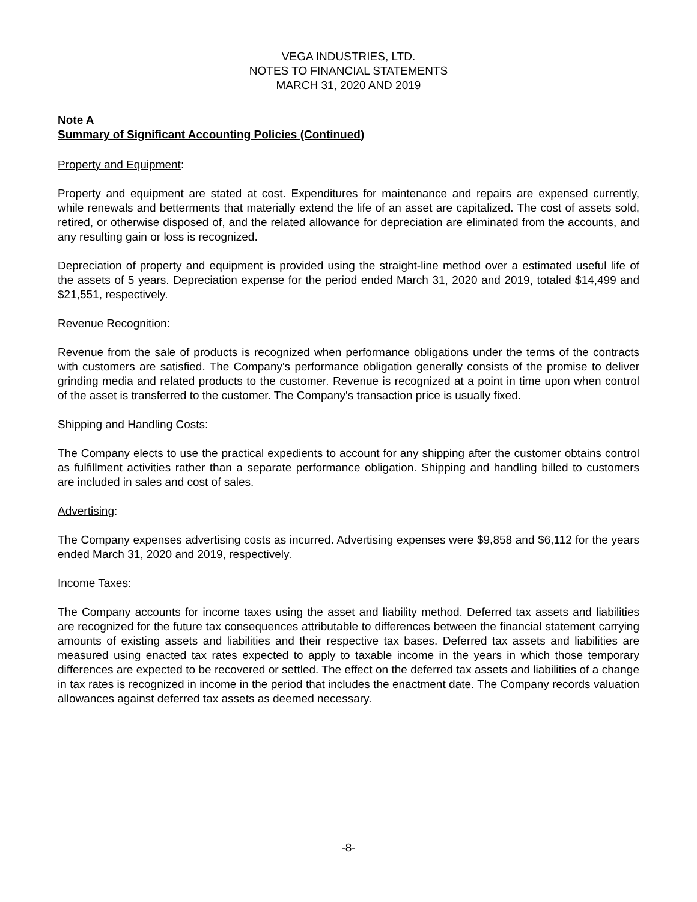VEGA INDUSTRIES, LTD.
NOTES TO FINANCIAL STATEMENTS
MARCH 31, 2020 AND 2019
Note A
Summary of Significant Accounting Policies (Continued)
Property and Equipment:
Property and equipment are stated at cost. Expenditures for maintenance and repairs are expensed currently, while renewals and betterments that materially extend the life of an asset are capitalized. The cost of assets sold, retired, or otherwise disposed of, and the related allowance for depreciation are eliminated from the accounts, and any resulting gain or loss is recognized.
Depreciation of property and equipment is provided using the straight-line method over a estimated useful life of the assets of 5 years. Depreciation expense for the period ended March 31, 2020 and 2019, totaled $14,499 and $21,551, respectively.
Revenue Recognition:
Revenue from the sale of products is recognized when performance obligations under the terms of the contracts with customers are satisfied. The Company's performance obligation generally consists of the promise to deliver grinding media and related products to the customer. Revenue is recognized at a point in time upon when control of the asset is transferred to the customer. The Company's transaction price is usually fixed.
Shipping and Handling Costs:
The Company elects to use the practical expedients to account for any shipping after the customer obtains control as fulfillment activities rather than a separate performance obligation. Shipping and handling billed to customers are included in sales and cost of sales.
Advertising:
The Company expenses advertising costs as incurred. Advertising expenses were $9,858 and $6,112 for the years ended March 31, 2020 and 2019, respectively.
Income Taxes:
The Company accounts for income taxes using the asset and liability method. Deferred tax assets and liabilities are recognized for the future tax consequences attributable to differences between the financial statement carrying amounts of existing assets and liabilities and their respective tax bases. Deferred tax assets and liabilities are measured using enacted tax rates expected to apply to taxable income in the years in which those temporary differences are expected to be recovered or settled. The effect on the deferred tax assets and liabilities of a change in tax rates is recognized in income in the period that includes the enactment date. The Company records valuation allowances against deferred tax assets as deemed necessary.
-8-